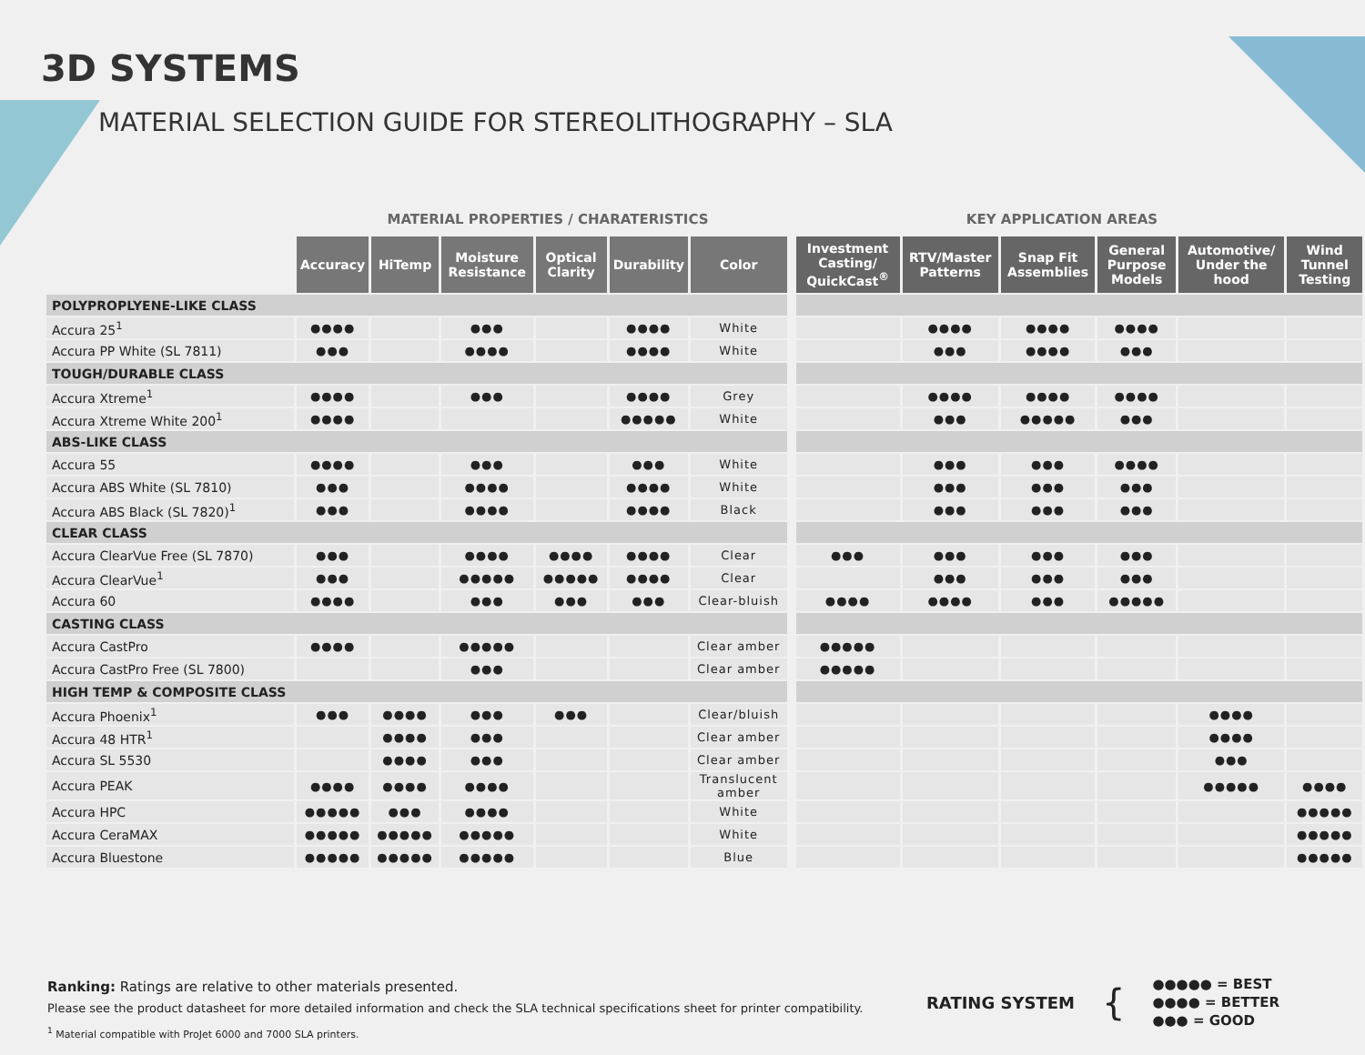3D SYSTEMS
MATERIAL SELECTION GUIDE FOR STEREOLITHOGRAPHY – SLA
MATERIAL PROPERTIES / CHARATERISTICS KEY APPLICATION AREAS
| | Accuracy | HiTemp | Moisture Resistance | Optical Clarity | Durability | Color | | Investment Casting/ QuickCast<sup>®</sup> | RTV/Master Patterns | Snap Fit Assemblies | General Purpose Models | Automotive/ Under the hood | Wind Tunnel Testing |
| POLYPROPLYENE-LIKE CLASS | | | | | | | | | | | | | |
| Accura 25<sup>1</sup> | ●●●● | | ●●● | | ●●●● | White | | | ●●●● | ●●●● | ●●●● | | |
| Accura PP White (SL 7811) | ●●● | | ●●●● | | ●●●● | White | | | ●●● | ●●●● | ●●● | | |
| TOUGH/DURABLE CLASS | | | | | | | | | | | | | |
| Accura Xtreme<sup>1</sup> | ●●●● | | ●●● | | ●●●● | Grey | | | ●●●● | ●●●● | ●●●● | | |
| Accura Xtreme White 200<sup>1</sup> | ●●●● | | | | ●●●●● | White | | | ●●● | ●●●●● | ●●● | | |
| ABS-LIKE CLASS | | | | | | | | | | | | | |
| Accura 55 | ●●●● | | ●●● | | ●●● | White | | | ●●● | ●●● | ●●●● | | |
| Accura ABS White (SL 7810) | ●●● | | ●●●● | | ●●●● | White | | | ●●● | ●●● | ●●● | | |
| Accura ABS Black (SL 7820)<sup>1</sup> | ●●● | | ●●●● | | ●●●● | Black | | | ●●● | ●●● | ●●● | | |
| CLEAR CLASS | | | | | | | | | | | | | |
| Accura ClearVue Free (SL 7870) | ●●● | | ●●●● | ●●●● | ●●●● | Clear | | ●●● | ●●● | ●●● | ●●● | | |
| Accura ClearVue<sup>1</sup> | ●●● | | ●●●●● | ●●●●● | ●●●● | Clear | | | ●●● | ●●● | ●●● | | |
| Accura 60 | ●●●● | | ●●● | ●●● | ●●● | Clear-bluish | | ●●●● | ●●●● | ●●● | ●●●●● | | |
| CASTING CLASS | | | | | | | | | | | | | |
| Accura CastPro | ●●●● | | ●●●●● | | | Clear amber | | ●●●●● | | | | | |
| Accura CastPro Free (SL 7800) | | | ●●● | | | Clear amber | | ●●●●● | | | | | |
| HIGH TEMP & COMPOSITE CLASS | | | | | | | | | | | | | |
| Accura Phoenix<sup>1</sup> | ●●● | ●●●● | ●●● | ●●● | | Clear/bluish | | | | | | ●●●● | |
| Accura 48 HTR<sup>1</sup> | | ●●●● | ●●● | | | Clear amber | | | | | | ●●●● | |
| Accura SL 5530 | | ●●●● | ●●● | | | Clear amber | | | | | | ●●● | |
| Accura PEAK | ●●●● | ●●●● | ●●●● | | | Translucent amber | | | | | | ●●●●● | ●●●● |
| Accura HPC | ●●●●● | ●●● | ●●●● | | | White | | | | | | | ●●●●● |
| Accura CeraMAX | ●●●●● | ●●●●● | ●●●●● | | | White | | | | | | | ●●●●● |
| Accura Bluestone | ●●●●● | ●●●●● | ●●●●● | | | Blue | | | | | | | ●●●●● |
Ranking: Ratings are relative to other materials presented.
Please see the product datasheet for more detailed information and check the SLA technical specifications sheet for printer compatibility.
<sup>1</sup> Material compatible with ProJet 6000 and 7000 SLA printers.
RATING SYSTEM
{
●●●●● = BEST
●●●● = BETTER
●●● = GOOD